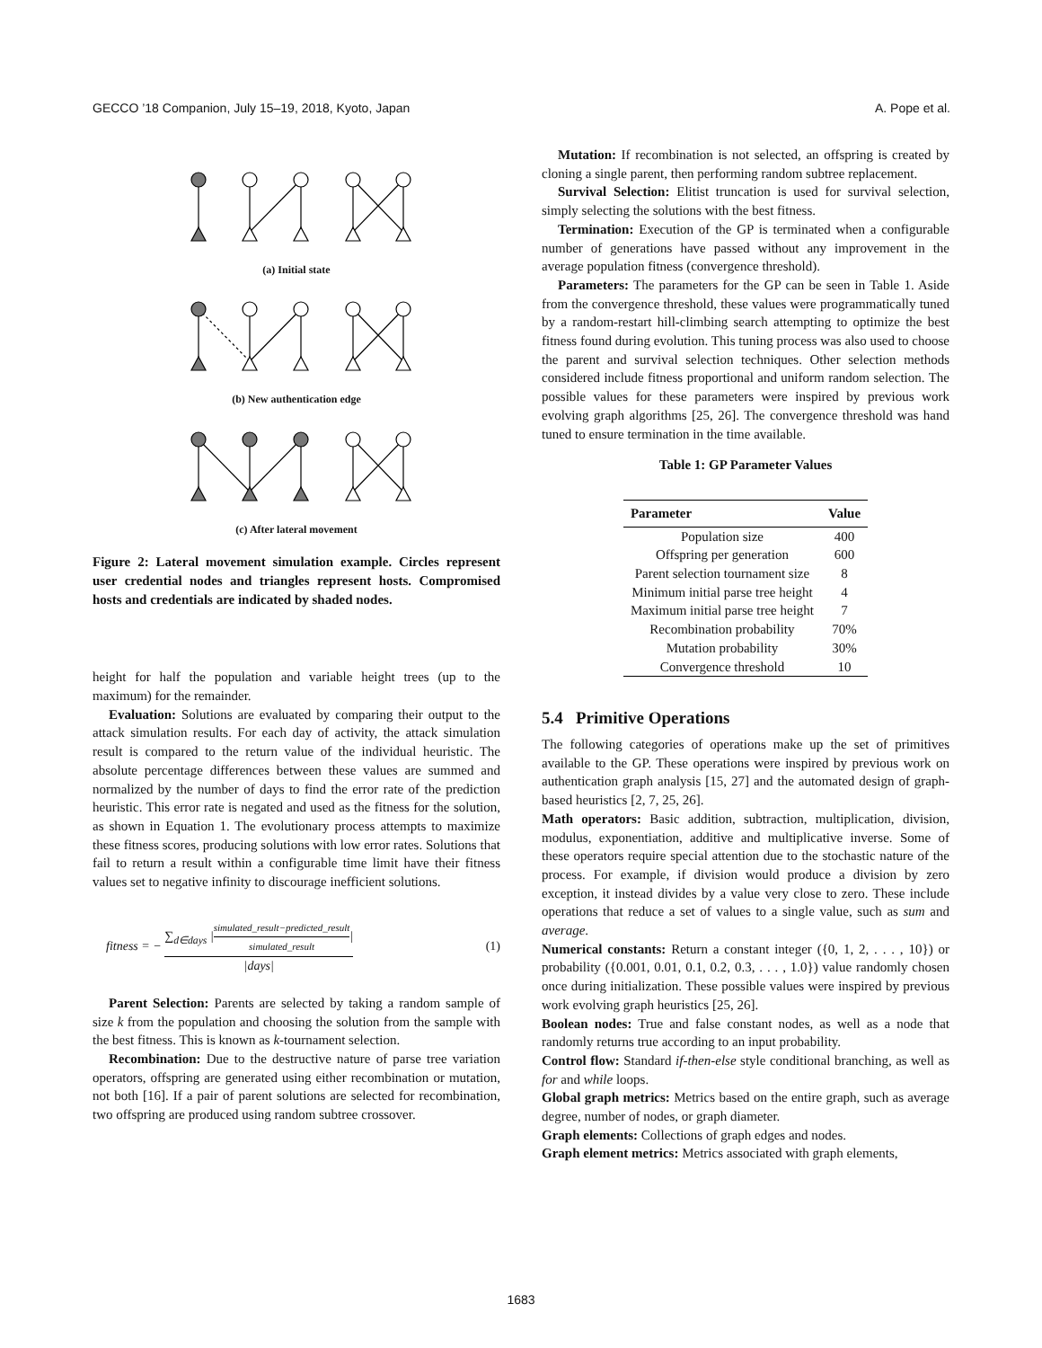GECCO ’18 Companion, July 15–19, 2018, Kyoto, Japan A. Pope et al.
(a) Initial state
(b) New authentication edge
(c) After lateral movement
Figure 2: Lateral movement simulation example. Circles represent user credential nodes and triangles represent hosts. Compromised hosts and credentials are indicated by shaded nodes.
height for half the population and variable height trees (up to the maximum) for the remainder.
Evaluation: Solutions are evaluated by comparing their output to the attack simulation results. For each day of activity, the attack simulation result is compared to the return value of the individual heuristic. The absolute percentage differences between these values are summed and normalized by the number of days to find the error rate of the prediction heuristic. This error rate is negated and used as the fitness for the solution, as shown in Equation 1. The evolutionary process attempts to maximize these fitness scores, producing solutions with low error rates. Solutions that fail to return a result within a configurable time limit have their fitness values set to negative infinity to discourage inefficient solutions.
fitness = − ∑<sub>d∈days</sub> |simulated_result−predicted_result simulated_result| |days| (1)
Parent Selection: Parents are selected by taking a random sample of size k from the population and choosing the solution from the sample with the best fitness. This is known as k-tournament selection.
Recombination: Due to the destructive nature of parse tree variation operators, offspring are generated using either recombination or mutation, not both [16]. If a pair of parent solutions are selected for recombination, two offspring are produced using random subtree crossover.
Mutation: If recombination is not selected, an offspring is created by cloning a single parent, then performing random subtree replacement.
Survival Selection: Elitist truncation is used for survival selection, simply selecting the solutions with the best fitness.
Termination: Execution of the GP is terminated when a configurable number of generations have passed without any improvement in the average population fitness (convergence threshold).
Parameters: The parameters for the GP can be seen in Table 1. Aside from the convergence threshold, these values were programmatically tuned by a random-restart hill-climbing search attempting to optimize the best fitness found during evolution. This tuning process was also used to choose the parent and survival selection techniques. Other selection methods considered include fitness proportional and uniform random selection. The possible values for these parameters were inspired by previous work evolving graph algorithms [25, 26]. The convergence threshold was hand tuned to ensure termination in the time available.
Table 1: GP Parameter Values
| Parameter | Value |
| --- | --- |
| Population size | 400 |
| Offspring per generation | 600 |
| Parent selection tournament size | 8 |
| Minimum initial parse tree height | 4 |
| Maximum initial parse tree height | 7 |
| Recombination probability | 70% |
| Mutation probability | 30% |
| Convergence threshold | 10 |
5.4 Primitive Operations
The following categories of operations make up the set of primitives available to the GP. These operations were inspired by previous work on authentication graph analysis [15, 27] and the automated design of graph-based heuristics [2, 7, 25, 26].
Math operators: Basic addition, subtraction, multiplication, division, modulus, exponentiation, additive and multiplicative inverse. Some of these operators require special attention due to the stochastic nature of the process. For example, if division would produce a division by zero exception, it instead divides by a value very close to zero. These include operations that reduce a set of values to a single value, such as sum and average.
Numerical constants: Return a constant integer ({0, 1, 2, . . . , 10}) or probability ({0.001, 0.01, 0.1, 0.2, 0.3, . . . , 1.0}) value randomly chosen once during initialization. These possible values were inspired by previous work evolving graph heuristics [25, 26].
Boolean nodes: True and false constant nodes, as well as a node that randomly returns true according to an input probability.
Control flow: Standard if-then-else style conditional branching, as well as for and while loops.
Global graph metrics: Metrics based on the entire graph, such as average degree, number of nodes, or graph diameter.
Graph elements: Collections of graph edges and nodes.
Graph element metrics: Metrics associated with graph elements,
1683